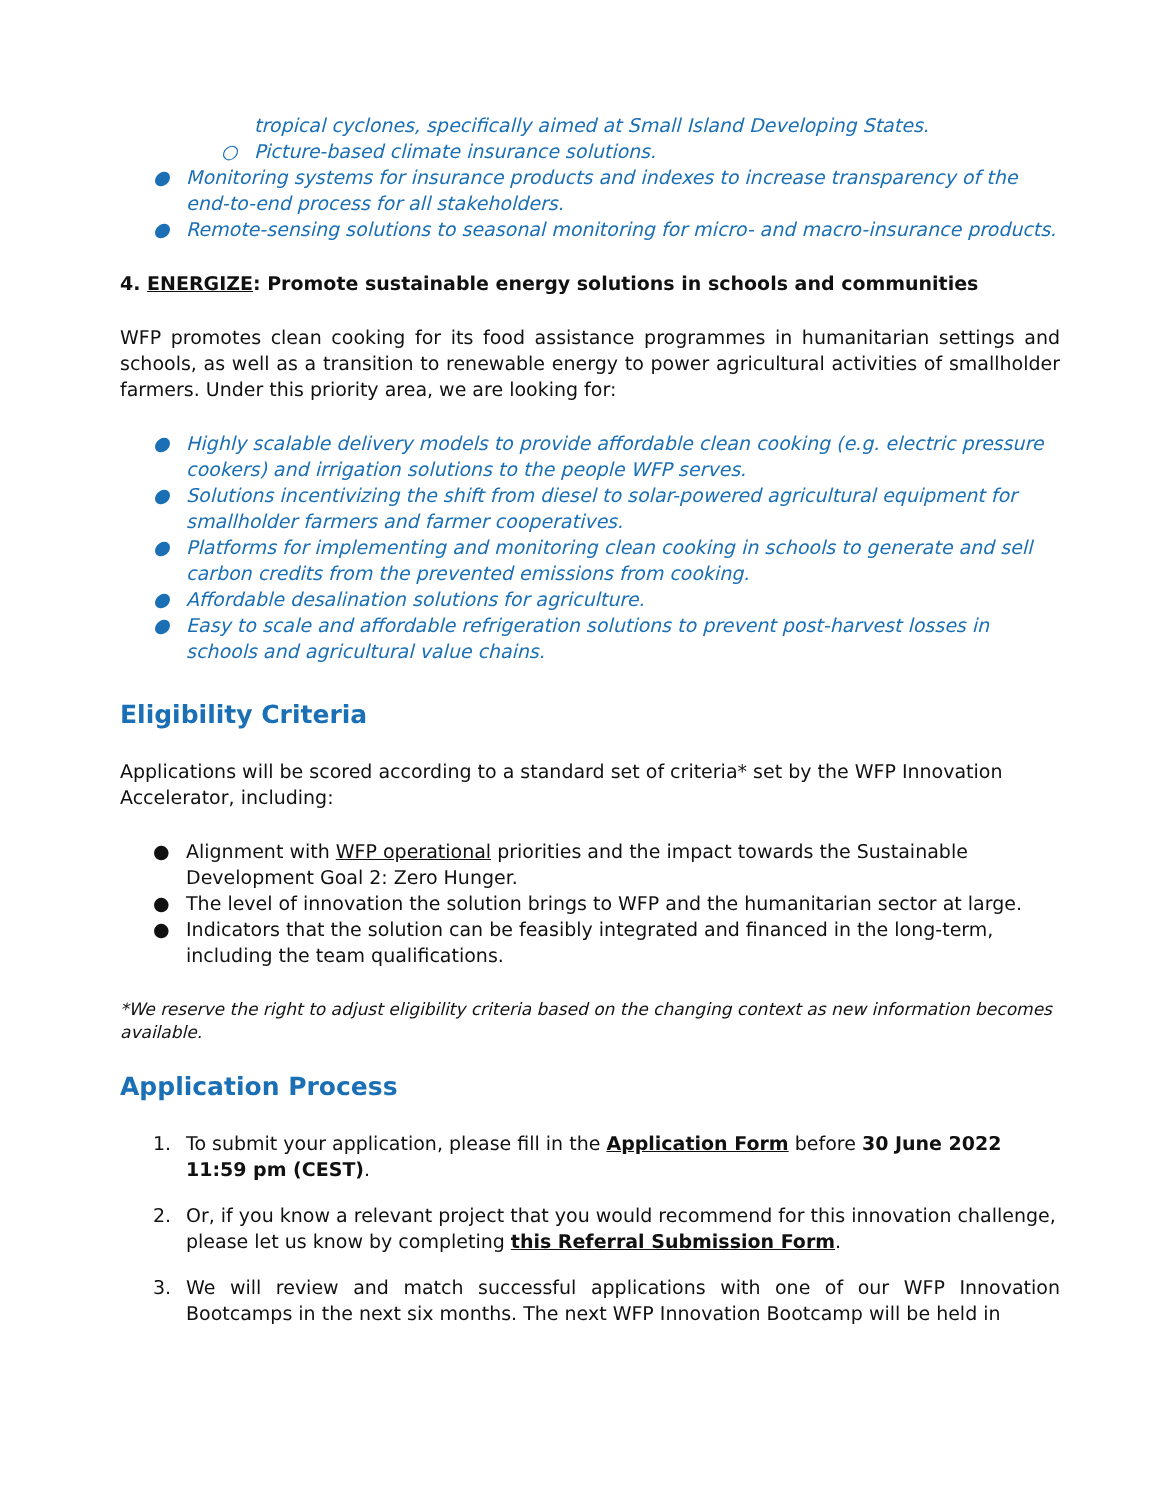tropical cyclones, specifically aimed at Small Island Developing States.
○ Picture-based climate insurance solutions.
● Monitoring systems for insurance products and indexes to increase transparency of the end-to-end process for all stakeholders.
● Remote-sensing solutions to seasonal monitoring for micro- and macro-insurance products.
4. ENERGIZE: Promote sustainable energy solutions in schools and communities
WFP promotes clean cooking for its food assistance programmes in humanitarian settings and schools, as well as a transition to renewable energy to power agricultural activities of smallholder farmers. Under this priority area, we are looking for:
● Highly scalable delivery models to provide affordable clean cooking (e.g. electric pressure cookers) and irrigation solutions to the people WFP serves.
● Solutions incentivizing the shift from diesel to solar-powered agricultural equipment for smallholder farmers and farmer cooperatives.
● Platforms for implementing and monitoring clean cooking in schools to generate and sell carbon credits from the prevented emissions from cooking.
● Affordable desalination solutions for agriculture.
● Easy to scale and affordable refrigeration solutions to prevent post-harvest losses in schools and agricultural value chains.
Eligibility Criteria
Applications will be scored according to a standard set of criteria* set by the WFP Innovation Accelerator, including:
● Alignment with WFP operational priorities and the impact towards the Sustainable Development Goal 2: Zero Hunger.
● The level of innovation the solution brings to WFP and the humanitarian sector at large.
● Indicators that the solution can be feasibly integrated and financed in the long-term, including the team qualifications.
*We reserve the right to adjust eligibility criteria based on the changing context as new information becomes available.
Application Process
1. To submit your application, please fill in the Application Form before 30 June 2022 11:59 pm (CEST).
2. Or, if you know a relevant project that you would recommend for this innovation challenge, please let us know by completing this Referral Submission Form.
3. We will review and match successful applications with one of our WFP Innovation Bootcamps in the next six months. The next WFP Innovation Bootcamp will be held in